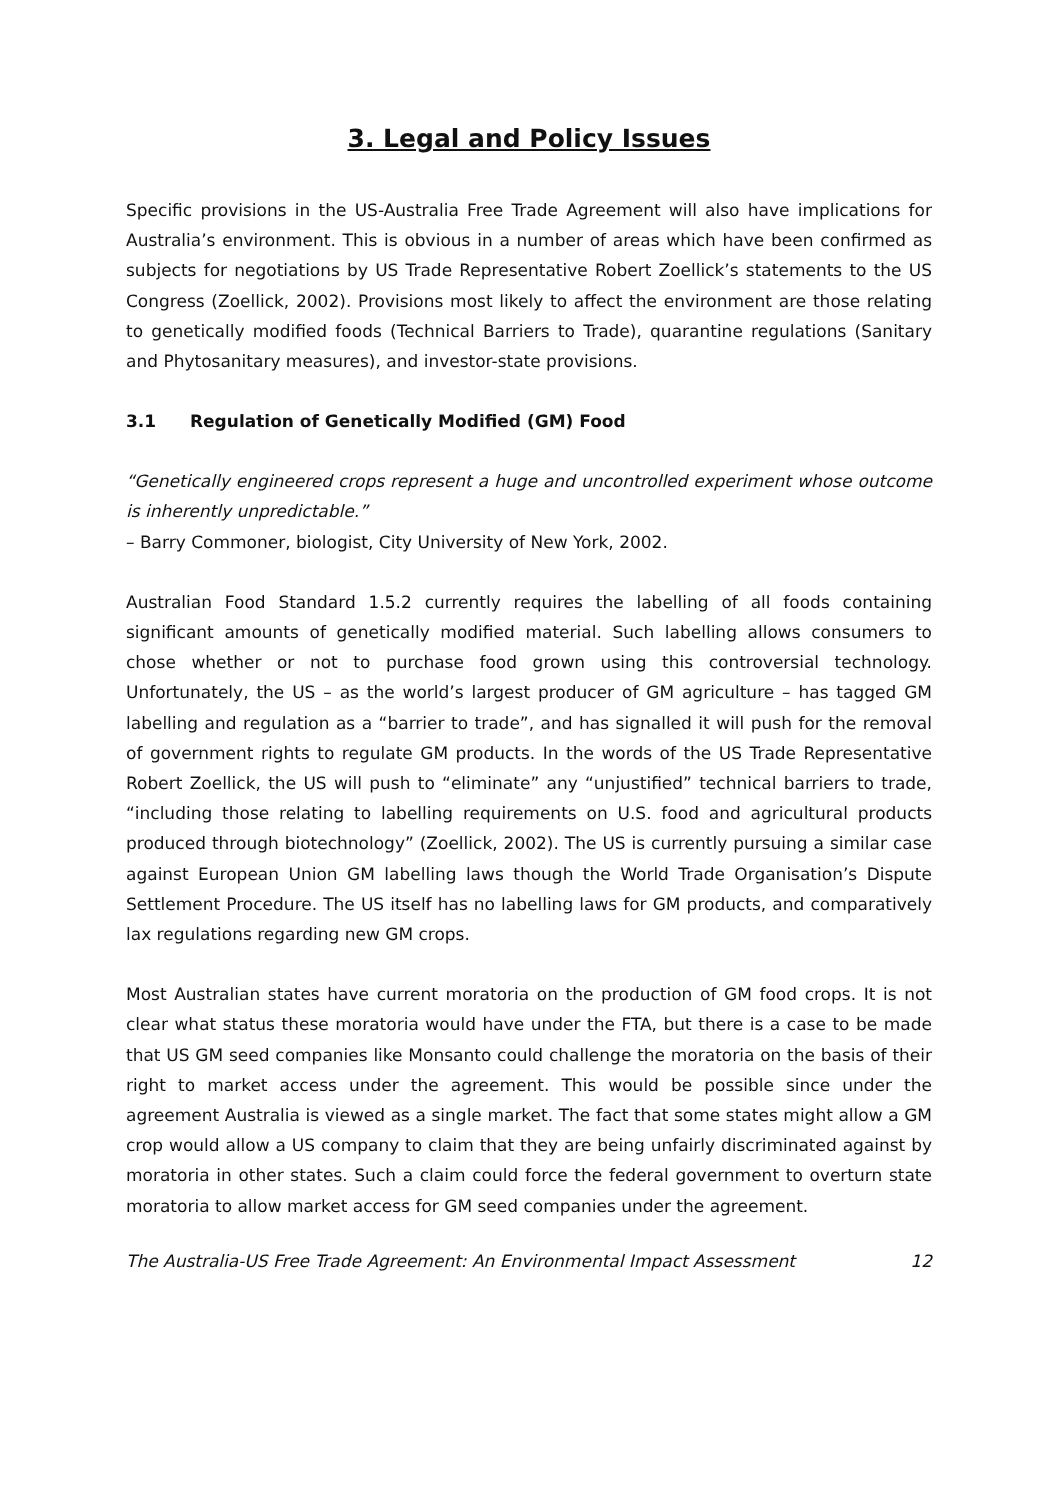3. Legal and Policy Issues
Specific provisions in the US-Australia Free Trade Agreement will also have implications for Australia’s environment. This is obvious in a number of areas which have been confirmed as subjects for negotiations by US Trade Representative Robert Zoellick’s statements to the US Congress (Zoellick, 2002). Provisions most likely to affect the environment are those relating to genetically modified foods (Technical Barriers to Trade), quarantine regulations (Sanitary and Phytosanitary measures), and investor-state provisions.
3.1 Regulation of Genetically Modified (GM) Food
“Genetically engineered crops represent a huge and uncontrolled experiment whose outcome is inherently unpredictable.”
– Barry Commoner, biologist, City University of New York, 2002.
Australian Food Standard 1.5.2 currently requires the labelling of all foods containing significant amounts of genetically modified material. Such labelling allows consumers to chose whether or not to purchase food grown using this controversial technology. Unfortunately, the US – as the world’s largest producer of GM agriculture – has tagged GM labelling and regulation as a “barrier to trade”, and has signalled it will push for the removal of government rights to regulate GM products. In the words of the US Trade Representative Robert Zoellick, the US will push to “eliminate” any “unjustified” technical barriers to trade, “including those relating to labelling requirements on U.S. food and agricultural products produced through biotechnology” (Zoellick, 2002). The US is currently pursuing a similar case against European Union GM labelling laws though the World Trade Organisation’s Dispute Settlement Procedure. The US itself has no labelling laws for GM products, and comparatively lax regulations regarding new GM crops.
Most Australian states have current moratoria on the production of GM food crops. It is not clear what status these moratoria would have under the FTA, but there is a case to be made that US GM seed companies like Monsanto could challenge the moratoria on the basis of their right to market access under the agreement. This would be possible since under the agreement Australia is viewed as a single market. The fact that some states might allow a GM crop would allow a US company to claim that they are being unfairly discriminated against by moratoria in other states. Such a claim could force the federal government to overturn state moratoria to allow market access for GM seed companies under the agreement.
The Australia-US Free Trade Agreement: An Environmental Impact Assessment 12